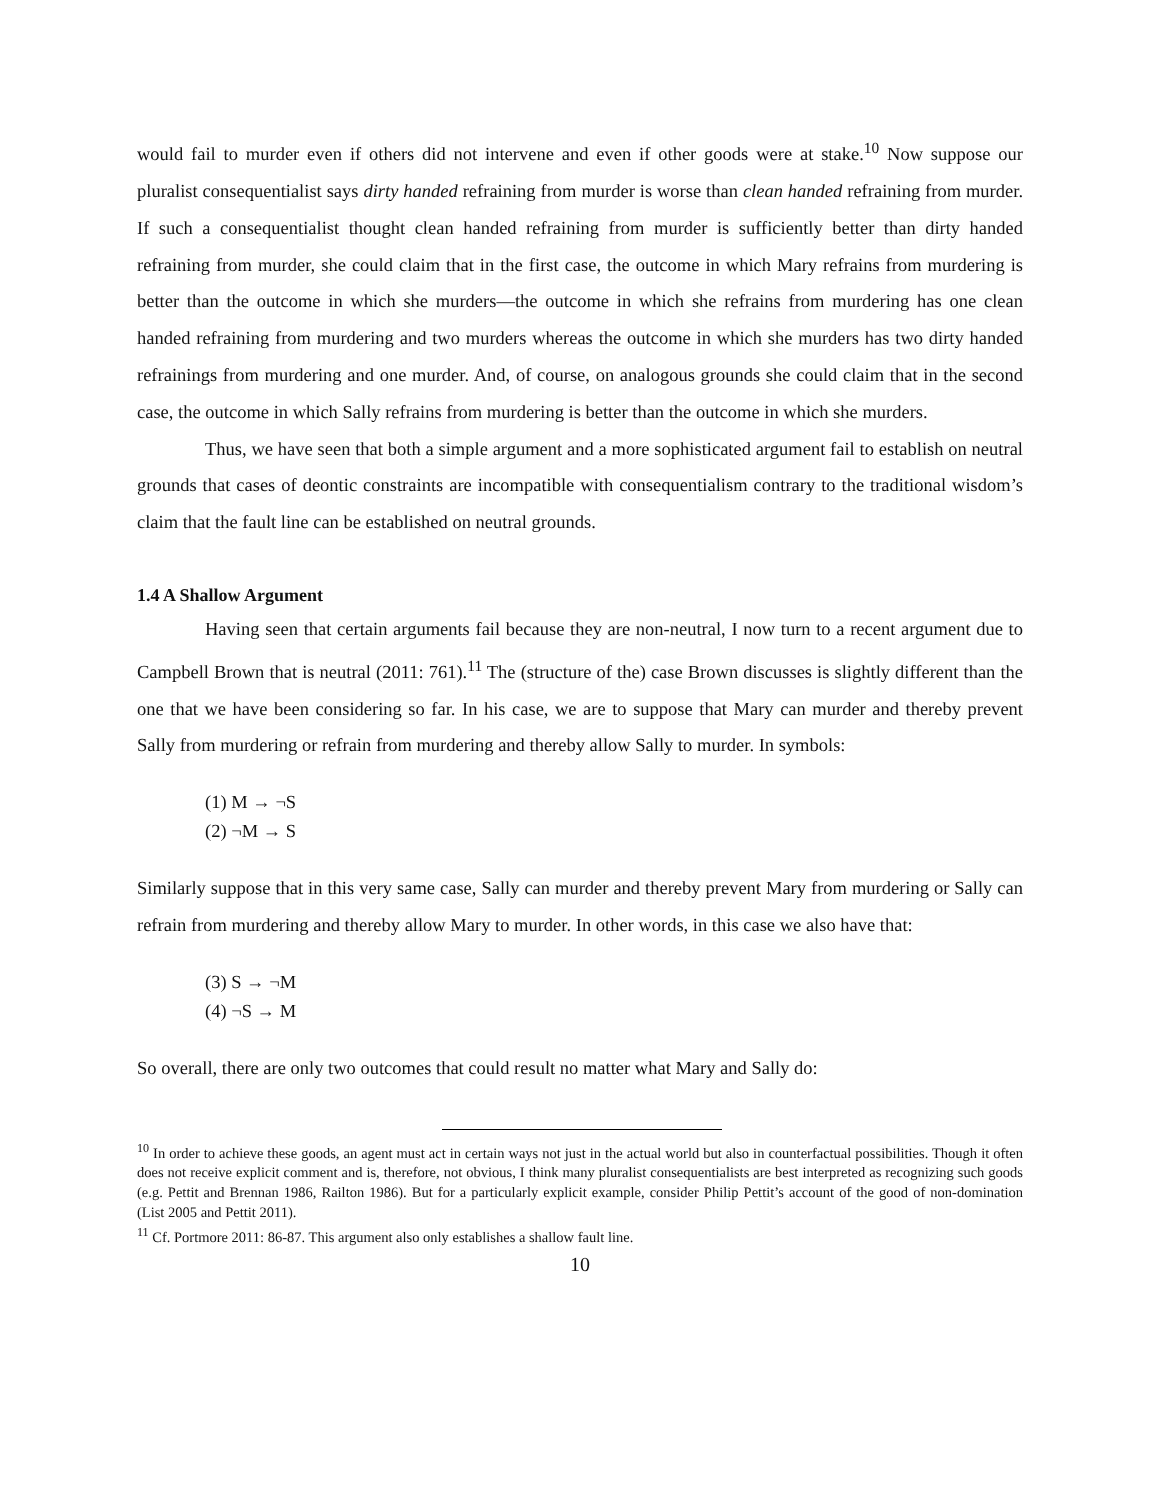would fail to murder even if others did not intervene and even if other goods were at stake.<sup>10</sup> Now suppose our pluralist consequentialist says dirty handed refraining from murder is worse than clean handed refraining from murder. If such a consequentialist thought clean handed refraining from murder is sufficiently better than dirty handed refraining from murder, she could claim that in the first case, the outcome in which Mary refrains from murdering is better than the outcome in which she murders—the outcome in which she refrains from murdering has one clean handed refraining from murdering and two murders whereas the outcome in which she murders has two dirty handed refrainings from murdering and one murder. And, of course, on analogous grounds she could claim that in the second case, the outcome in which Sally refrains from murdering is better than the outcome in which she murders.
Thus, we have seen that both a simple argument and a more sophisticated argument fail to establish on neutral grounds that cases of deontic constraints are incompatible with consequentialism contrary to the traditional wisdom’s claim that the fault line can be established on neutral grounds.
1.4 A Shallow Argument
Having seen that certain arguments fail because they are non-neutral, I now turn to a recent argument due to Campbell Brown that is neutral (2011: 761).<sup>11</sup> The (structure of the) case Brown discusses is slightly different than the one that we have been considering so far. In his case, we are to suppose that Mary can murder and thereby prevent Sally from murdering or refrain from murdering and thereby allow Sally to murder. In symbols:
(1) M → ¬S
(2) ¬M → S
Similarly suppose that in this very same case, Sally can murder and thereby prevent Mary from murdering or Sally can refrain from murdering and thereby allow Mary to murder. In other words, in this case we also have that:
(3) S → ¬M
(4) ¬S → M
So overall, there are only two outcomes that could result no matter what Mary and Sally do:
<sup>10</sup> In order to achieve these goods, an agent must act in certain ways not just in the actual world but also in counterfactual possibilities. Though it often does not receive explicit comment and is, therefore, not obvious, I think many pluralist consequentialists are best interpreted as recognizing such goods (e.g. Pettit and Brennan 1986, Railton 1986). But for a particularly explicit example, consider Philip Pettit’s account of the good of non-domination (List 2005 and Pettit 2011).
<sup>11</sup> Cf. Portmore 2011: 86-87. This argument also only establishes a shallow fault line.
10